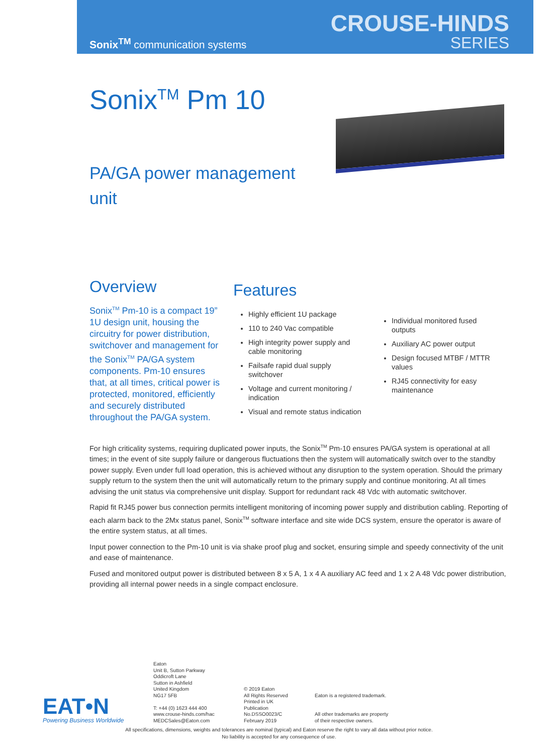Sonix<sup>TM</sup> communication systems
CROUSE-HINDS
SERIES
Sonix<sup>TM</sup> Pm 10
PA/GA power management unit
Overview
Sonix<sup>TM</sup> Pm-10 is a compact 19” 1U design unit, housing the circuitry for power distribution, switchover and management for the Sonix<sup>TM</sup> PA/GA system components. Pm-10 ensures that, at all times, critical power is protected, monitored, efficiently and securely distributed throughout the PA/GA system.
Features
Highly efficient 1U package
110 to 240 Vac compatible
High integrity power supply and cable monitoring
Failsafe rapid dual supply switchover
Voltage and current monitoring / indication
Visual and remote status indication
Individual monitored fused outputs
Auxiliary AC power output
Design focused MTBF / MTTR values
RJ45 connectivity for easy maintenance
For high criticality systems, requiring duplicated power inputs, the Sonix<sup>TM</sup> Pm-10 ensures PA/GA system is operational at all times; in the event of site supply failure or dangerous fluctuations then the system will automatically switch over to the standby power supply. Even under full load operation, this is achieved without any disruption to the system operation. Should the primary supply return to the system then the unit will automatically return to the primary supply and continue monitoring. At all times advising the unit status via comprehensive unit display. Support for redundant rack 48 Vdc with automatic switchover.
Rapid fit RJ45 power bus connection permits intelligent monitoring of incoming power supply and distribution cabling. Reporting of each alarm back to the 2Mx status panel, Sonix<sup>TM</sup> software interface and site wide DCS system, ensure the operator is aware of the entire system status, at all times.
Input power connection to the Pm-10 unit is via shake proof plug and socket, ensuring simple and speedy connectivity of the unit and ease of maintenance.
Fused and monitored output power is distributed between 8 x 5 A, 1 x 4 A auxiliary AC feed and 1 x 2 A 48 Vdc power distribution, providing all internal power needs in a single compact enclosure.
EAT•N
Powering Business Worldwide
Eaton
Unit B, Sutton Parkway
Oddicroft Lane
Sutton in Ashfield
United Kingdom
NG17 5FB
T: +44 (0) 1623 444 400
www.crouse-hinds.com/hac
MEDCSales@Eaton.com
© 2019 Eaton
All Rights Reserved
Printed in UK
Publication
No.DSSO0023/C
February 2019
Eaton is a registered trademark.
All other trademarks are property
of their respective owners.
All specifications, dimensions, weights and tolerances are nominal (typical) and Eaton reserve the right to vary all data without prior notice.
No liability is accepted for any consequence of use.